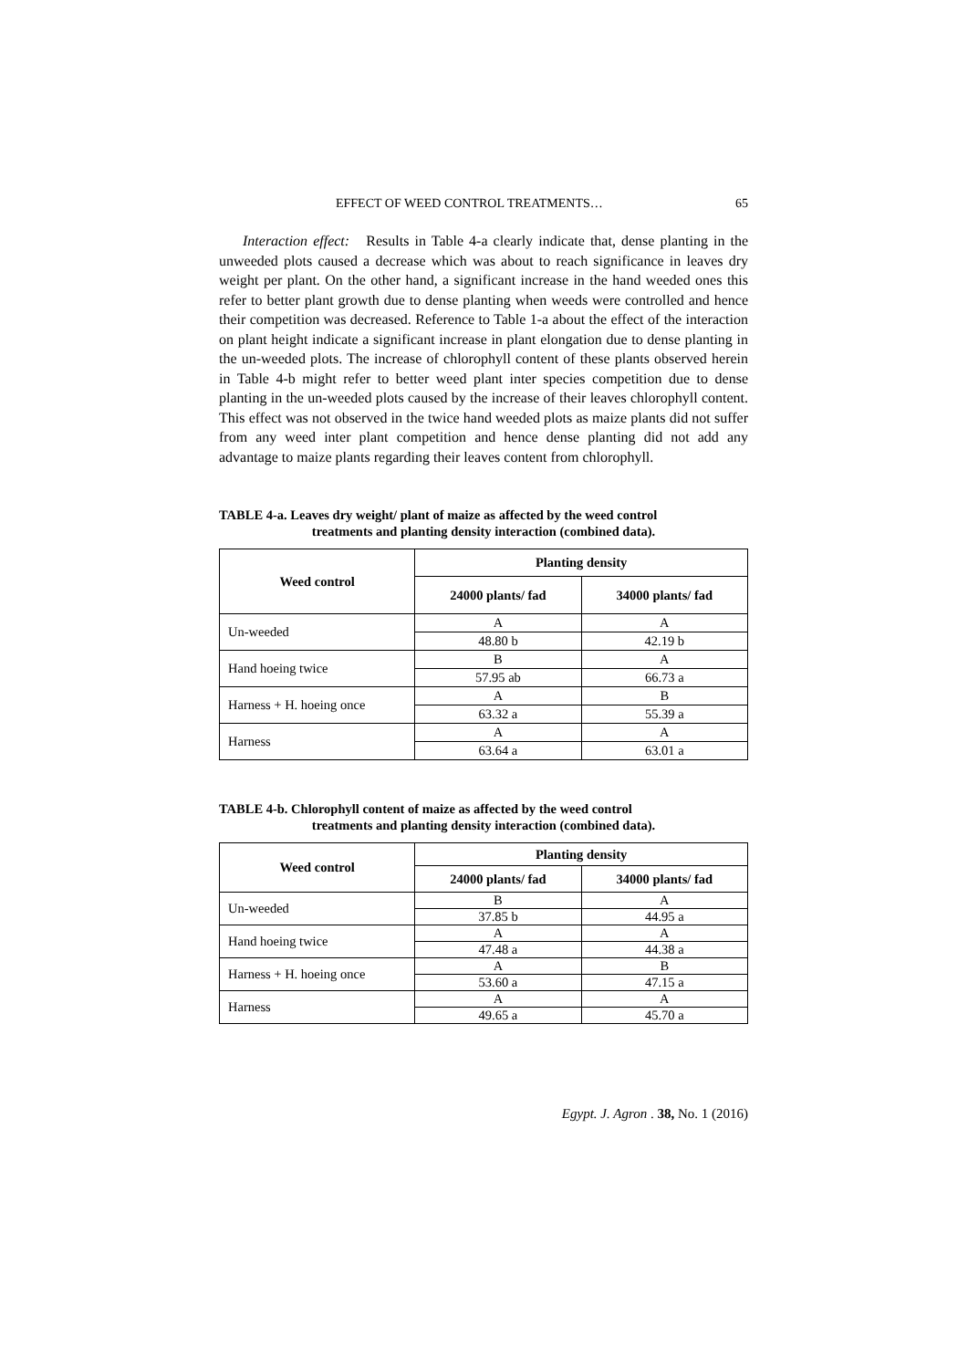EFFECT OF WEED CONTROL TREATMENTS… 65
Interaction effect: Results in Table 4-a clearly indicate that, dense planting in the unweeded plots caused a decrease which was about to reach significance in leaves dry weight per plant. On the other hand, a significant increase in the hand weeded ones this refer to better plant growth due to dense planting when weeds were controlled and hence their competition was decreased. Reference to Table 1-a about the effect of the interaction on plant height indicate a significant increase in plant elongation due to dense planting in the un-weeded plots. The increase of chlorophyll content of these plants observed herein in Table 4-b might refer to better weed plant inter species competition due to dense planting in the un-weeded plots caused by the increase of their leaves chlorophyll content. This effect was not observed in the twice hand weeded plots as maize plants did not suffer from any weed inter plant competition and hence dense planting did not add any advantage to maize plants regarding their leaves content from chlorophyll.
TABLE 4-a. Leaves dry weight/ plant of maize as affected by the weed control
treatments and planting density interaction (combined data).
| Weed control | Planting density | |
| --- | --- | --- |
| | 24000 plants/ fad | 34000 plants/ fad |
| Un-weeded | A | A |
| | 48.80 b | 42.19 b |
| Hand hoeing twice | B | A |
| | 57.95 ab | 66.73 a |
| Harness + H. hoeing once | A | B |
| | 63.32 a | 55.39 a |
| Harness | A | A |
| | 63.64 a | 63.01 a |
TABLE 4-b. Chlorophyll content of maize as affected by the weed control
treatments and planting density interaction (combined data).
| Weed control | Planting density | |
| --- | --- | --- |
| | 24000 plants/ fad | 34000 plants/ fad |
| Un-weeded | B | A |
| | 37.85 b | 44.95 a |
| Hand hoeing twice | A | A |
| | 47.48 a | 44.38 a |
| Harness + H. hoeing once | A | B |
| | 53.60 a | 47.15 a |
| Harness | A | A |
| | 49.65 a | 45.70 a |
Egypt. J. Agron . 38, No. 1 (2016)